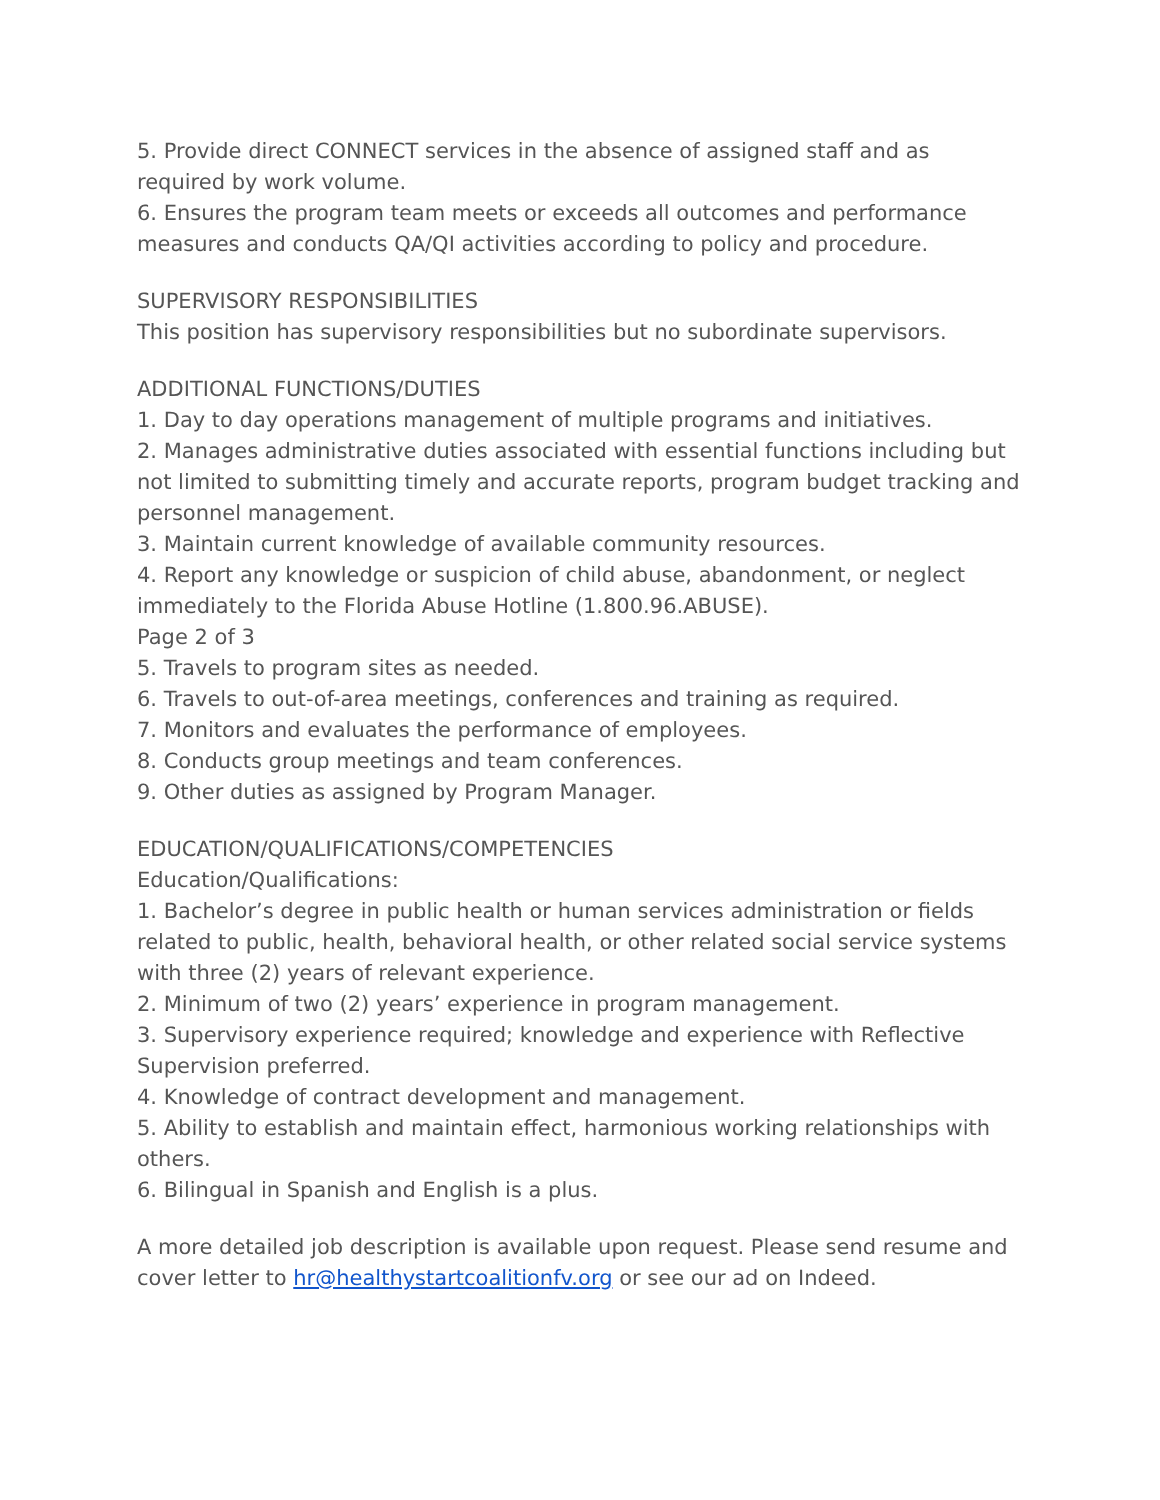5. Provide direct CONNECT services in the absence of assigned staff and as required by work volume.
6. Ensures the program team meets or exceeds all outcomes and performance measures and conducts QA/QI activities according to policy and procedure.
SUPERVISORY RESPONSIBILITIES
This position has supervisory responsibilities but no subordinate supervisors.
ADDITIONAL FUNCTIONS/DUTIES
1. Day to day operations management of multiple programs and initiatives.
2. Manages administrative duties associated with essential functions including but not limited to submitting timely and accurate reports, program budget tracking and personnel management.
3. Maintain current knowledge of available community resources.
4. Report any knowledge or suspicion of child abuse, abandonment, or neglect immediately to the Florida Abuse Hotline (1.800.96.ABUSE).
Page 2 of 3
5. Travels to program sites as needed.
6. Travels to out-of-area meetings, conferences and training as required.
7. Monitors and evaluates the performance of employees.
8. Conducts group meetings and team conferences.
9. Other duties as assigned by Program Manager.
EDUCATION/QUALIFICATIONS/COMPETENCIES
Education/Qualifications:
1. Bachelor’s degree in public health or human services administration or fields related to public, health, behavioral health, or other related social service systems with three (2) years of relevant experience.
2. Minimum of two (2) years’ experience in program management.
3. Supervisory experience required; knowledge and experience with Reflective Supervision preferred.
4. Knowledge of contract development and management.
5. Ability to establish and maintain effect, harmonious working relationships with others.
6. Bilingual in Spanish and English is a plus.
A more detailed job description is available upon request. Please send resume and cover letter to hr@healthystartcoalitionfv.org or see our ad on Indeed.